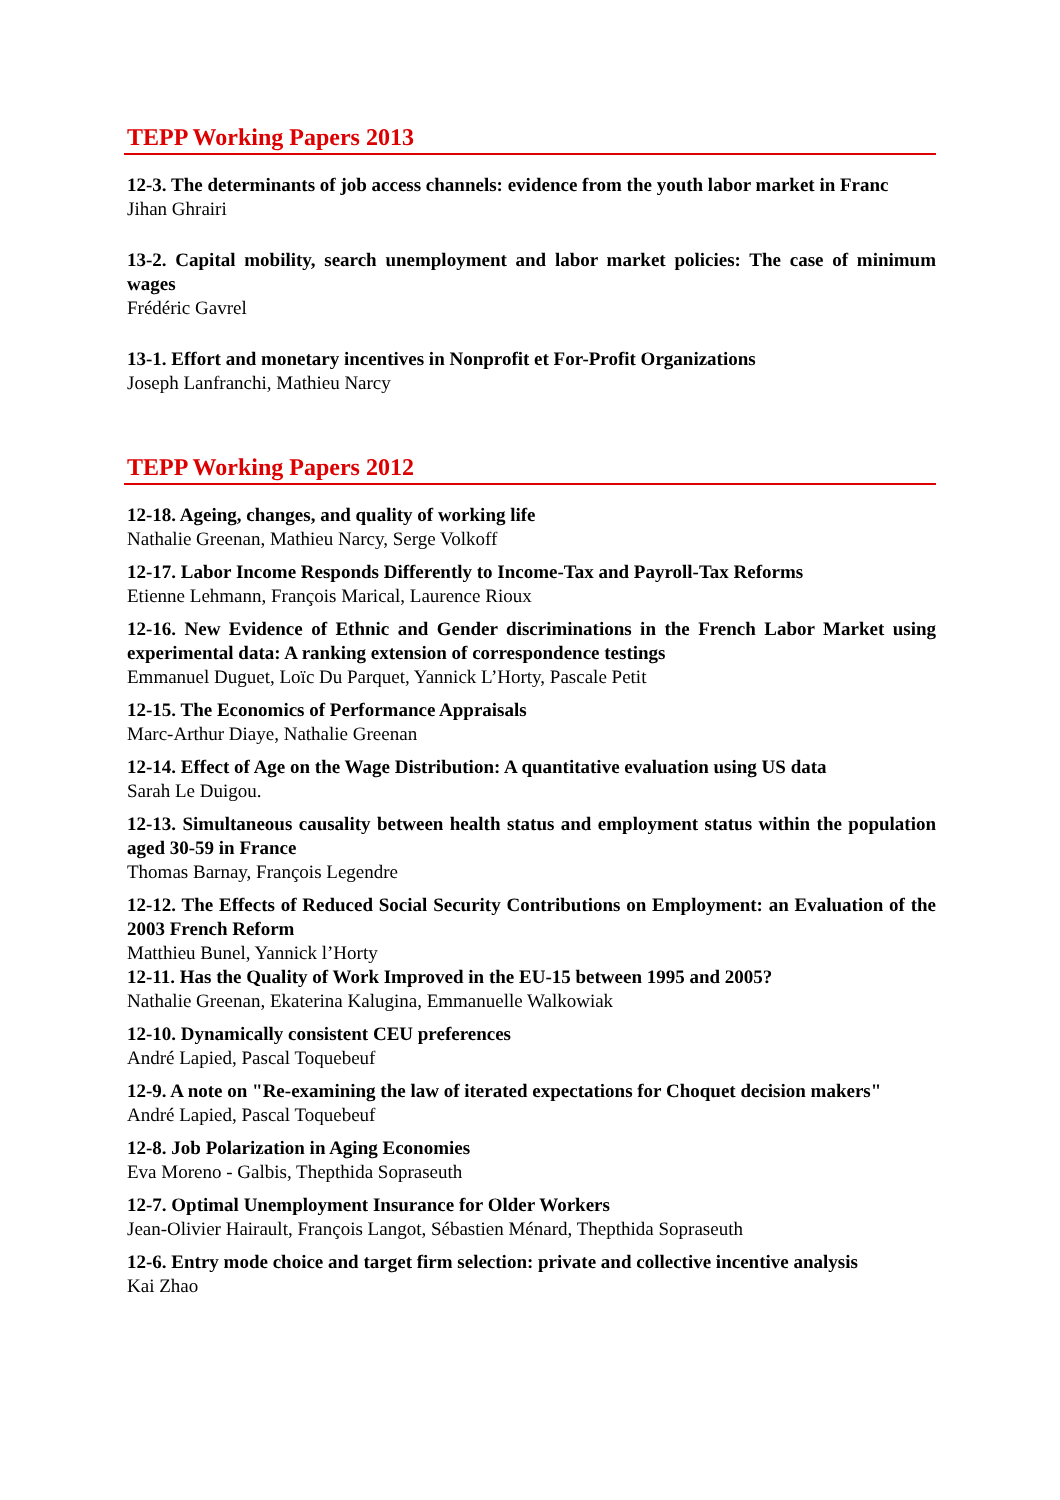TEPP Working Papers 2013
12-3. The determinants of job access channels: evidence from the youth labor market in Franc
Jihan Ghrairi
13-2. Capital mobility, search unemployment and labor market policies: The case of minimum wages
Frédéric Gavrel
13-1. Effort and monetary incentives in Nonprofit et For-Profit Organizations
Joseph Lanfranchi, Mathieu Narcy
TEPP Working Papers 2012
12-18. Ageing, changes, and quality of working life
Nathalie Greenan, Mathieu Narcy, Serge Volkoff
12-17. Labor Income Responds Differently to Income-Tax and Payroll-Tax Reforms
Etienne Lehmann, François Marical, Laurence Rioux
12-16. New Evidence of Ethnic and Gender discriminations in the French Labor Market using experimental data: A ranking extension of correspondence testings
Emmanuel Duguet, Loïc Du Parquet, Yannick L’Horty, Pascale Petit
12-15. The Economics of Performance Appraisals
Marc-Arthur Diaye, Nathalie Greenan
12-14. Effect of Age on the Wage Distribution: A quantitative evaluation using US data
Sarah Le Duigou.
12-13. Simultaneous causality between health status and employment status within the population aged 30-59 in France
Thomas Barnay, François Legendre
12-12. The Effects of Reduced Social Security Contributions on Employment: an Evaluation of the 2003 French Reform
Matthieu Bunel, Yannick l’Horty
12-11. Has the Quality of Work Improved in the EU-15 between 1995 and 2005?
Nathalie Greenan, Ekaterina Kalugina, Emmanuelle Walkowiak
12-10. Dynamically consistent CEU preferences
André Lapied, Pascal Toquebeuf
12-9. A note on "Re-examining the law of iterated expectations for Choquet decision makers"
André Lapied, Pascal Toquebeuf
12-8. Job Polarization in Aging Economies
Eva Moreno - Galbis, Thepthida Sopraseuth
12-7. Optimal Unemployment Insurance for Older Workers
Jean-Olivier Hairault, François Langot, Sébastien Ménard, Thepthida Sopraseuth
12-6. Entry mode choice and target firm selection: private and collective incentive analysis
Kai Zhao